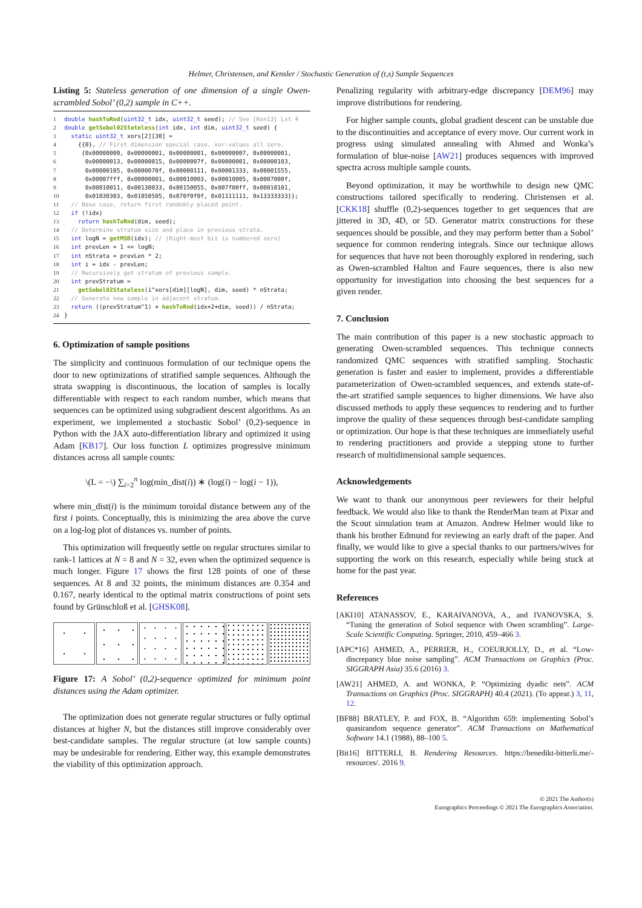Helmer, Christensen, and Kensler / Stochastic Generation of (t,s) Sample Sequences
Listing 5: Stateless generation of one dimension of a single Owen-scrambled Sobol’ (0,2) sample in C++.
1 double hashToRnd(uint32_t idx, uint32_t seed); // See [Ken13] Lst 4
2 double getSobol02Stateless(int idx, int dim, uint32_t seed) {
3  static uint32_t xors[2][30] =
4    {{0}, // First dimension special case, xor-values all zero.
5     {0x00000000, 0x00000001, 0x00000001, 0x00000007, 0x00000001,
6      0x00000013, 0x00000015, 0x0000007f, 0x00000001, 0x00000103,
7      0x00000105, 0x0000070f, 0x00000111, 0x00001333, 0x00001555,
8      0x00007fff, 0x00000001, 0x00010003, 0x00010005, 0x0007000f,
9      0x00010011, 0x00130033, 0x00150055, 0x007f00ff, 0x00010101,
10      0x01030303, 0x01050505, 0x070f0f0f, 0x01111111, 0x13333333}};
11  // Base case, return first randomly placed point.
12  if (!idx)
13    return hashToRnd(dim, seed);
14  // Determine stratum size and place in previous strata.
15  int logN = getMSB(idx); // (Right-most bit is numbered zero)
16  int prevLen = 1 << logN;
17  int nStrata = prevLen * 2;
18  int i = idx - prevLen;
19  // Recursively get stratum of previous sample.
20  int prevStratum =
21    getSobol02Stateless(i^xors[dim][logN], dim, seed) * nStrata;
22  // Generate new sample in adjacent stratum.
23  return ((prevStratum^1) + hashToRnd(idx+2+dim, seed)) / nStrata;
24}
6. Optimization of sample positions
The simplicity and continuous formulation of our technique opens the door to new optimizations of stratified sample sequences. Although the strata swapping is discontinuous, the location of samples is locally differentiable with respect to each random number, which means that sequences can be optimized using subgradient descent algorithms. As an experiment, we implemented a stochastic Sobol’ (0,2)-sequence in Python with the JAX auto-differentiation library and optimized it using Adam [KB17]. Our loss function L optimizes progressive minimum distances across all sample counts:
\(L = −\) ∑<sub>i=2</sub><sup>n</sup> log(min_dist(i)) ∗ (log(i) − log(i − 1)),
where min_dist(i) is the minimum toroidal distance between any of the first i points. Conceptually, this is minimizing the area above the curve on a log-log plot of distances vs. number of points.
This optimization will frequently settle on regular structures similar to rank-1 lattices at N = 8 and N = 32, even when the optimized sequence is much longer. Figure 17 shows the first 128 points of one of these sequences. At 8 and 32 points, the minimum distances are 0.354 and 0.167, nearly identical to the optimal matrix constructions of point sets found by Grünschloß et al. [GHSK08].
Figure 17: A Sobol’ (0,2)-sequence optimized for minimum point distances using the Adam optimizer.
The optimization does not generate regular structures or fully optimal distances at higher N, but the distances still improve considerably over best-candidate samples. The regular structure (at low sample counts) may be undesirable for rendering. Either way, this example demonstrates the viability of this optimization approach.
Penalizing regularity with arbitrary-edge discrepancy [DEM96] may improve distributions for rendering.
For higher sample counts, global gradient descent can be unstable due to the discontinuities and acceptance of every move. Our current work in progress using simulated annealing with Ahmed and Wonka’s formulation of blue-noise [AW21] produces sequences with improved spectra across multiple sample counts.
Beyond optimization, it may be worthwhile to design new QMC constructions tailored specifically to rendering. Christensen et al. [CKK18] shuffle (0,2)-sequences together to get sequences that are jittered in 3D, 4D, or 5D. Generator matrix constructions for these sequences should be possible, and they may perform better than a Sobol’ sequence for common rendering integrals. Since our technique allows for sequences that have not been thoroughly explored in rendering, such as Owen-scrambled Halton and Faure sequences, there is also new opportunity for investigation into choosing the best sequences for a given render.
7. Conclusion
The main contribution of this paper is a new stochastic approach to generating Owen-scrambled sequences. This technique connects randomized QMC sequences with stratified sampling. Stochastic generation is faster and easier to implement, provides a differentiable parameterization of Owen-scrambled sequences, and extends state-of-the-art stratified sample sequences to higher dimensions. We have also discussed methods to apply these sequences to rendering and to further improve the quality of these sequences through best-candidate sampling or optimization. Our hope is that these techniques are immediately useful to rendering practitioners and provide a stepping stone to further research of multidimensional sample sequences.
Acknowledgements
We want to thank our anonymous peer reviewers for their helpful feedback. We would also like to thank the RenderMan team at Pixar and the Scout simulation team at Amazon. Andrew Helmer would like to thank his brother Edmund for reviewing an early draft of the paper. And finally, we would like to give a special thanks to our partners/wives for supporting the work on this research, especially while being stuck at home for the past year.
References
[AKI10] ATANASSOV, E., KARAIVANOVA, A., and IVANOVSKA, S. “Tuning the generation of Sobol sequence with Owen scrambling”. Large-Scale Scientific Computing. Springer, 2010, 459–466 3.
[APC*16] AHMED, A., PERRIER, H., COEURJOLLY, D., et al. “Low-discrepancy blue noise sampling”. ACM Transactions on Graphics (Proc. SIGGRAPH Asia) 35.6 (2016) 3.
[AW21] AHMED, A. and WONKA, P. “Optimizing dyadic nets”. ACM Transactions on Graphics (Proc. SIGGRAPH) 40.4 (2021). (To appear.) 3, 11, 12.
[BF88] BRATLEY, P. and FOX, B. “Algorithm 659: implementing Sobol’s quasirandom sequence generator”. ACM Transactions on Mathematical Software 14.1 (1988), 88–100 5.
[Bit16] BITTERLI, B. Rendering Resources. https://benedikt-bitterli.me/-resources/. 2016 9.
© 2021 The Author(s)
Eurographics Proceedings © 2021 The Eurographics Association.